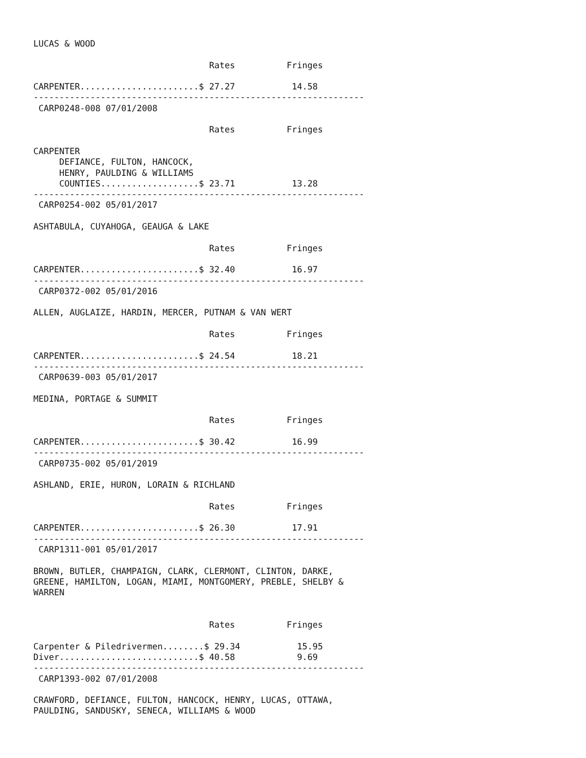LUCAS & WOOD

                                  Rates          Fringes

CARPENTER.......................$ 27.27           14.58
----------------------------------------------------------------
 CARP0248-008 07/01/2008

                                  Rates          Fringes

CARPENTER
     DEFIANCE, FULTON, HANCOCK,
     HENRY, PAULDING & WILLIAMS
     COUNTIES...................$ 23.71           13.28
----------------------------------------------------------------
 CARP0254-002 05/01/2017

ASHTABULA, CUYAHOGA, GEAUGA & LAKE

                                  Rates          Fringes

CARPENTER.......................$ 32.40           16.97
----------------------------------------------------------------
 CARP0372-002 05/01/2016

ALLEN, AUGLAIZE, HARDIN, MERCER, PUTNAM & VAN WERT

                                  Rates          Fringes

CARPENTER.......................$ 24.54           18.21
----------------------------------------------------------------
 CARP0639-003 05/01/2017

MEDINA, PORTAGE & SUMMIT

                                  Rates          Fringes

CARPENTER.......................$ 30.42           16.99
----------------------------------------------------------------
 CARP0735-002 05/01/2019

ASHLAND, ERIE, HURON, LORAIN & RICHLAND

                                  Rates          Fringes

CARPENTER.......................$ 26.30           17.91
----------------------------------------------------------------
 CARP1311-001 05/01/2017

BROWN, BUTLER, CHAMPAIGN, CLARK, CLERMONT, CLINTON, DARKE,
GREENE, HAMILTON, LOGAN, MIAMI, MONTGOMERY, PREBLE, SHELBY &
WARREN


                                  Rates          Fringes

Carpenter & Piledrivermen........$ 29.34           15.95
Diver...........................$ 40.58            9.69
----------------------------------------------------------------
 CARP1393-002 07/01/2008

CRAWFORD, DEFIANCE, FULTON, HANCOCK, HENRY, LUCAS, OTTAWA,
PAULDING, SANDUSKY, SENECA, WILLIAMS & WOOD